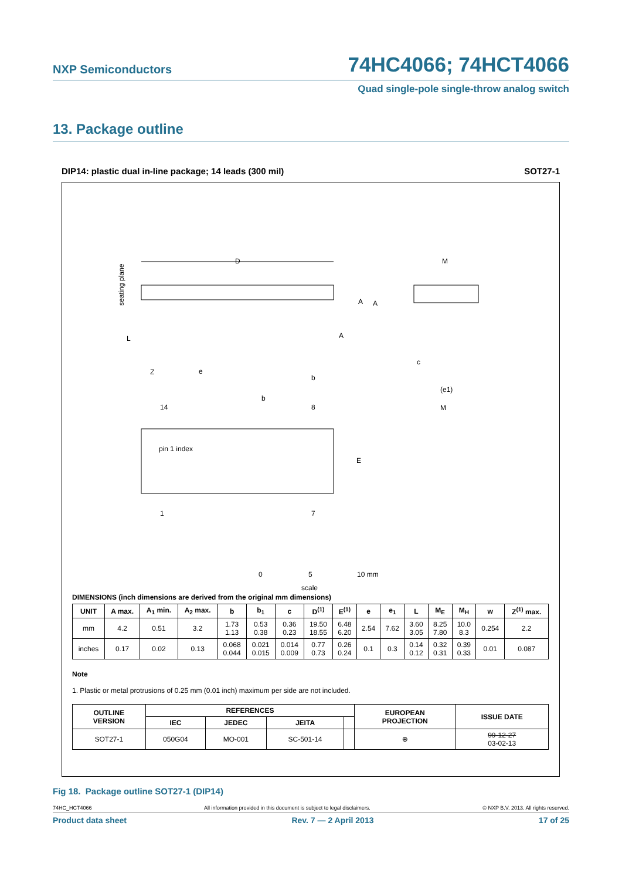NXP Semiconductors 74HC4066; 74HCT4066
Quad single-pole single-throw analog switch
13. Package outline
DIP14: plastic dual in-line package; 14 leads (300 mil) SOT27-1
D
M
seating plane
L
A
A
A
e
Z
b
b
14
8
pin 1 index
E
1
7
c
(e1)
M
0
5
10 mm
scale
DIMENSIONS (inch dimensions are derived from the original mm dimensions)
| UNIT | A max. | A<sub>1</sub> min. | A<sub>2</sub> max. | b | b<sub>1</sub> | c | D<sup>(1)</sup> | E<sup>(1)</sup> | e | e<sub>1</sub> | L | M<sub>E</sub> | M<sub>H</sub> | w | Z<sup>(1)</sup> max. |
| --- | --- | --- | --- | --- | --- | --- | --- | --- | --- | --- | --- | --- | --- | --- | --- |
| mm | 4.2 | 0.51 | 3.2 | 1.73 1.13 | 0.53 0.38 | 0.36 0.23 | 19.50 18.55 | 6.48 6.20 | 2.54 | 7.62 | 3.60 3.05 | 8.25 7.80 | 10.0 8.3 | 0.254 | 2.2 |
| inches | 0.17 | 0.02 | 0.13 | 0.068 0.044 | 0.021 0.015 | 0.014 0.009 | 0.77 0.73 | 0.26 0.24 | 0.1 | 0.3 | 0.14 0.12 | 0.32 0.31 | 0.39 0.33 | 0.01 | 0.087 |
Note
1. Plastic or metal protrusions of 0.25 mm (0.01 inch) maximum per side are not included.
| OUTLINE VERSION | REFERENCES | | | | EUROPEAN PROJECTION | ISSUE DATE |
| --- | --- | --- | --- | --- | --- | --- |
| | IEC | JEDEC | JEITA | | | |
| SOT27-1 | 050G04 | MO-001 | SC-501-14 | | ⊕ | 99-12-27 03-02-13 |
Fig 18. Package outline SOT27-1 (DIP14)
74HC_HCT4066 All information provided in this document is subject to legal disclaimers. © NXP B.V. 2013. All rights reserved.
Product data sheet Rev. 7 — 2 April 2013 17 of 25